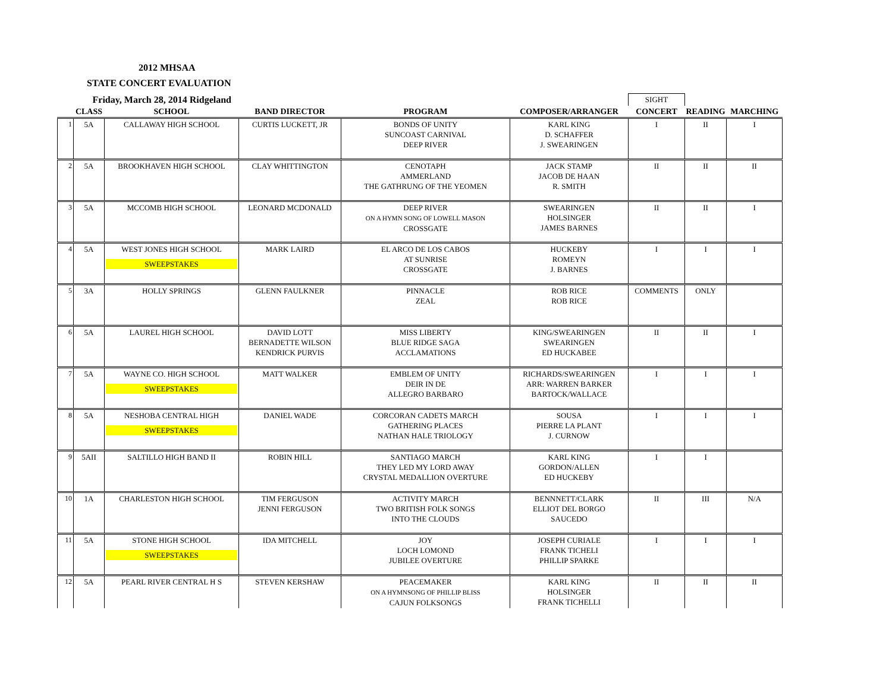2012 MHSAA
STATE CONCERT EVALUATION
| Friday, March 28, 2014 Ridgeland | | | | | | SIGHT | | |
| | CLASS | SCHOOL | BAND DIRECTOR | PROGRAM | COMPOSER/ARRANGER | CONCERT | READING | MARCHING |
| 1 | 5A | CALLAWAY HIGH SCHOOL | CURTIS LUCKETT, JR | BONDS OF UNITY SUNCOAST CARNIVAL DEEP RIVER | KARL KING D. SCHAFFER J. SWEARINGEN | I | II | I |
| 2 | 5A | BROOKHAVEN HIGH SCHOOL | CLAY WHITTINGTON | CENOTAPH AMMERLAND THE GATHRUNG OF THE YEOMEN | JACK STAMP JACOB DE HAAN R. SMITH | II | II | II |
| 3 | 5A | MCCOMB HIGH SCHOOL | LEONARD MCDONALD | DEEP RIVER ON A HYMN SONG OF LOWELL MASON CROSSGATE | SWEARINGEN HOLSINGER JAMES BARNES | II | II | I |
| 4 | 5A | WEST JONES HIGH SCHOOL SWEEPSTAKES | MARK LAIRD | EL ARCO DE LOS CABOS AT SUNRISE CROSSGATE | HUCKEBY ROMEYN J. BARNES | I | I | I |
| 5 | 3A | HOLLY SPRINGS | GLENN FAULKNER | PINNACLE ZEAL | ROB RICE ROB RICE | COMMENTS | ONLY | |
| 6 | 5A | LAUREL HIGH SCHOOL | DAVID LOTT BERNADETTE WILSON KENDRICK PURVIS | MISS LIBERTY BLUE RIDGE SAGA ACCLAMATIONS | KING/SWEARINGEN SWEARINGEN ED HUCKABEE | II | II | I |
| 7 | 5A | WAYNE CO. HIGH SCHOOL SWEEPSTAKES | MATT WALKER | EMBLEM OF UNITY DEIR IN DE ALLEGRO BARBARO | RICHARDS/SWEARINGEN ARR: WARREN BARKER BARTOCK/WALLACE | I | I | I |
| 8 | 5A | NESHOBA CENTRAL HIGH SWEEPSTAKES | DANIEL WADE | CORCORAN CADETS MARCH GATHERING PLACES NATHAN HALE TRIOLOGY | SOUSA PIERRE LA PLANT J. CURNOW | I | I | I |
| 9 | 5AII | SALTILLO HIGH BAND II | ROBIN HILL | SANTIAGO MARCH THEY LED MY LORD AWAY CRYSTAL MEDALLION OVERTURE | KARL KING GORDON/ALLEN ED HUCKEBY | I | I | |
| 10 | 1A | CHARLESTON HIGH SCHOOL | TIM FERGUSON JENNI FERGUSON | ACTIVITY MARCH TWO BRITISH FOLK SONGS INTO THE CLOUDS | BENNNETT/CLARK ELLIOT DEL BORGO SAUCEDO | II | III | N/A |
| 11 | 5A | STONE HIGH SCHOOL SWEEPSTAKES | IDA MITCHELL | JOY LOCH LOMOND JUBILEE OVERTURE | JOSEPH CURIALE FRANK TICHELI PHILLIP SPARKE | I | I | I |
| 12 | 5A | PEARL RIVER CENTRAL H S | STEVEN KERSHAW | PEACEMAKER ON A HYMNSONG OF PHILLIP BLISS CAJUN FOLKSONGS | KARL KING HOLSINGER FRANK TICHELLI | II | II | II |